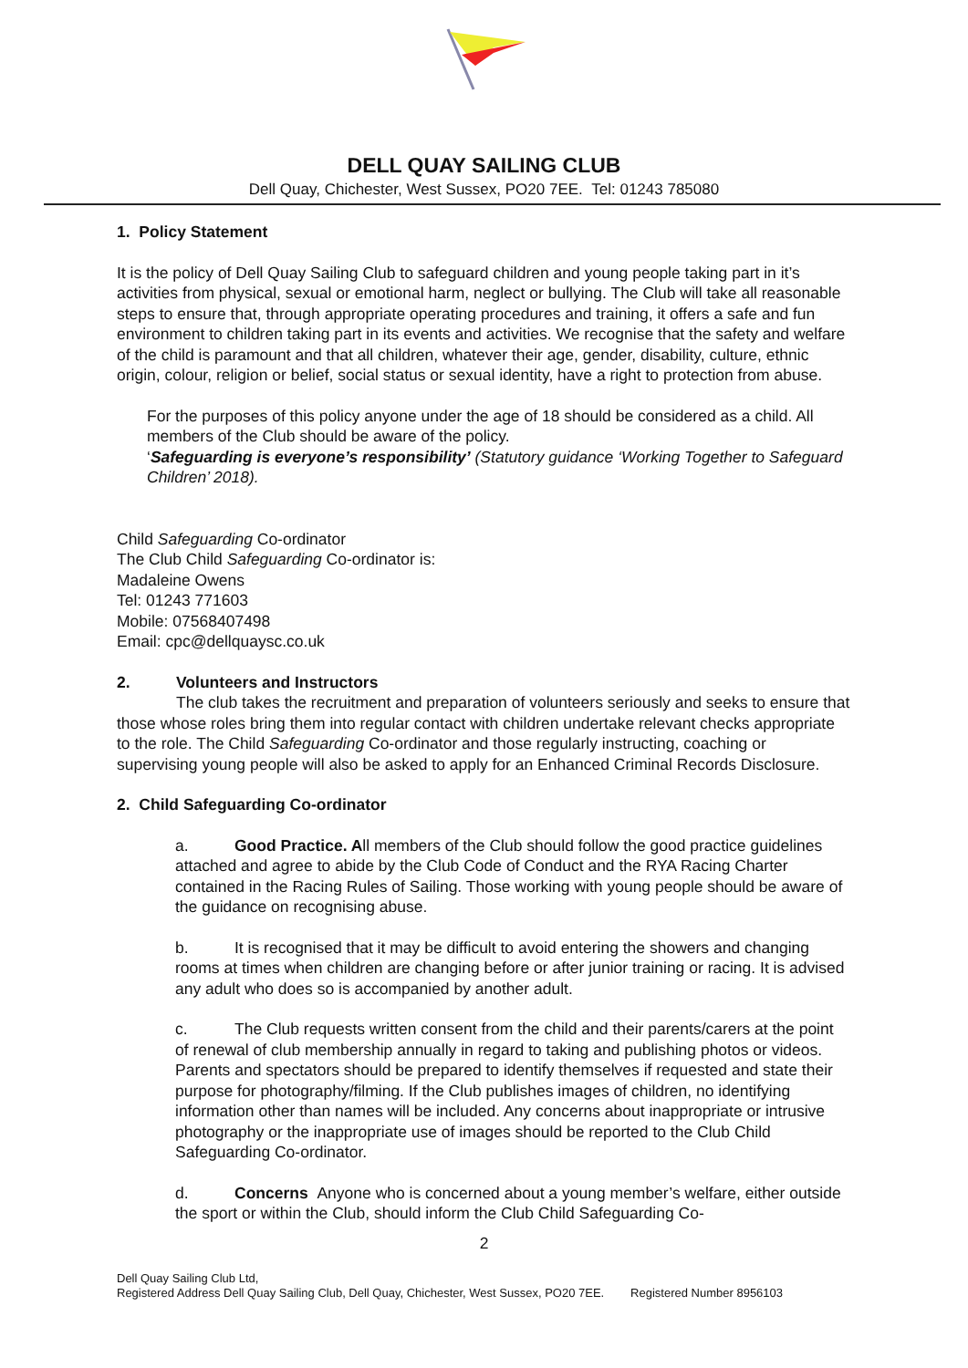DELL QUAY SAILING CLUB
Dell Quay, Chichester, West Sussex, PO20 7EE. Tel: 01243 785080
1. Policy Statement
It is the policy of Dell Quay Sailing Club to safeguard children and young people taking part in it’s activities from physical, sexual or emotional harm, neglect or bullying. The Club will take all reasonable steps to ensure that, through appropriate operating procedures and training, it offers a safe and fun environment to children taking part in its events and activities. We recognise that the safety and welfare of the child is paramount and that all children, whatever their age, gender, disability, culture, ethnic origin, colour, religion or belief, social status or sexual identity, have a right to protection from abuse.
For the purposes of this policy anyone under the age of 18 should be considered as a child. All members of the Club should be aware of the policy.
‘Safeguarding is everyone’s responsibility’ (Statutory guidance ‘Working Together to Safeguard Children’ 2018).
Child Safeguarding Co-ordinator
The Club Child Safeguarding Co-ordinator is:
Madaleine Owens
Tel: 01243 771603
Mobile: 07568407498
Email: cpc@dellquaysc.co.uk
2. Volunteers and Instructors
The club takes the recruitment and preparation of volunteers seriously and seeks to ensure that those whose roles bring them into regular contact with children undertake relevant checks appropriate to the role. The Child Safeguarding Co-ordinator and those regularly instructing, coaching or supervising young people will also be asked to apply for an Enhanced Criminal Records Disclosure.
2. Child Safeguarding Co-ordinator
a. Good Practice. All members of the Club should follow the good practice guidelines attached and agree to abide by the Club Code of Conduct and the RYA Racing Charter contained in the Racing Rules of Sailing. Those working with young people should be aware of the guidance on recognising abuse.
b. It is recognised that it may be difficult to avoid entering the showers and changing rooms at times when children are changing before or after junior training or racing. It is advised any adult who does so is accompanied by another adult.
c. The Club requests written consent from the child and their parents/carers at the point of renewal of club membership annually in regard to taking and publishing photos or videos. Parents and spectators should be prepared to identify themselves if requested and state their purpose for photography/filming. If the Club publishes images of children, no identifying information other than names will be included. Any concerns about inappropriate or intrusive photography or the inappropriate use of images should be reported to the Club Child Safeguarding Co-ordinator.
d. Concerns Anyone who is concerned about a young member’s welfare, either outside the sport or within the Club, should inform the Club Child Safeguarding Co-
2
Dell Quay Sailing Club Ltd,
Registered Address Dell Quay Sailing Club, Dell Quay, Chichester, West Sussex, PO20 7EE. Registered Number 8956103